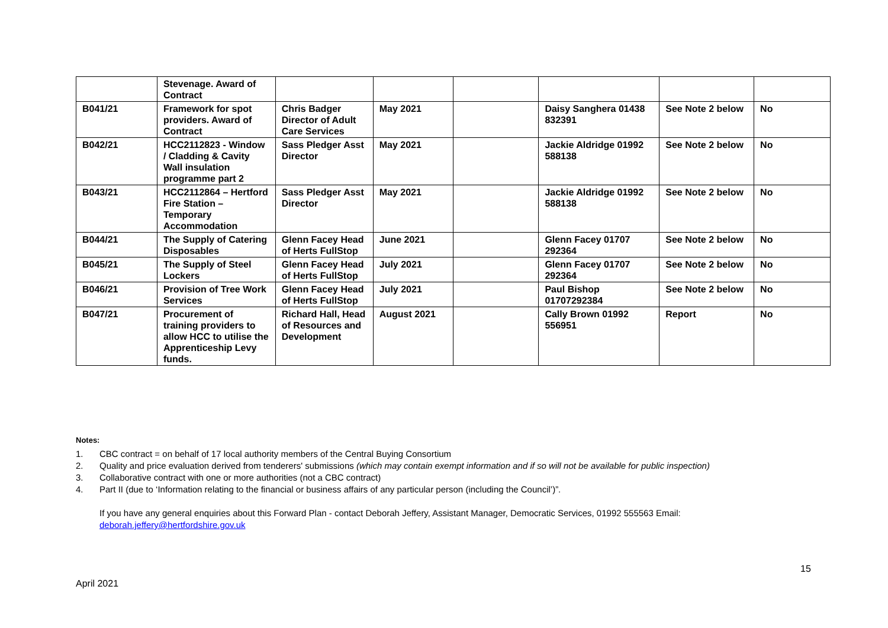| | Stevenage. Award of Contract | | | | | | |
| B041/21 | Framework for spot providers. Award of Contract | Chris Badger Director of Adult Care Services | May 2021 | | Daisy Sanghera 01438 832391 | See Note 2 below | No |
| B042/21 | HCC2112823 - Window / Cladding & Cavity Wall insulation programme part 2 | Sass Pledger Asst Director | May 2021 | | Jackie Aldridge 01992 588138 | See Note 2 below | No |
| B043/21 | HCC2112864 – Hertford Fire Station – Temporary Accommodation | Sass Pledger Asst Director | May 2021 | | Jackie Aldridge 01992 588138 | See Note 2 below | No |
| B044/21 | The Supply of Catering Disposables | Glenn Facey Head of Herts FullStop | June 2021 | | Glenn Facey 01707 292364 | See Note 2 below | No |
| B045/21 | The Supply of Steel Lockers | Glenn Facey Head of Herts FullStop | July 2021 | | Glenn Facey 01707 292364 | See Note 2 below | No |
| B046/21 | Provision of Tree Work Services | Glenn Facey Head of Herts FullStop | July 2021 | | Paul Bishop 01707292384 | See Note 2 below | No |
| B047/21 | Procurement of training providers to allow HCC to utilise the Apprenticeship Levy funds. | Richard Hall, Head of Resources and Development | August 2021 | | Cally Brown 01992 556951 | Report | No |
Notes:
1. CBC contract = on behalf of 17 local authority members of the Central Buying Consortium
2. Quality and price evaluation derived from tenderers' submissions (which may contain exempt information and if so will not be available for public inspection)
3. Collaborative contract with one or more authorities (not a CBC contract)
4. Part II (due to ‘Information relating to the financial or business affairs of any particular person (including the Council’)”.
If you have any general enquiries about this Forward Plan - contact Deborah Jeffery, Assistant Manager, Democratic Services, 01992 555563 Email: deborah.jeffery@hertfordshire.gov.uk
15
April 2021